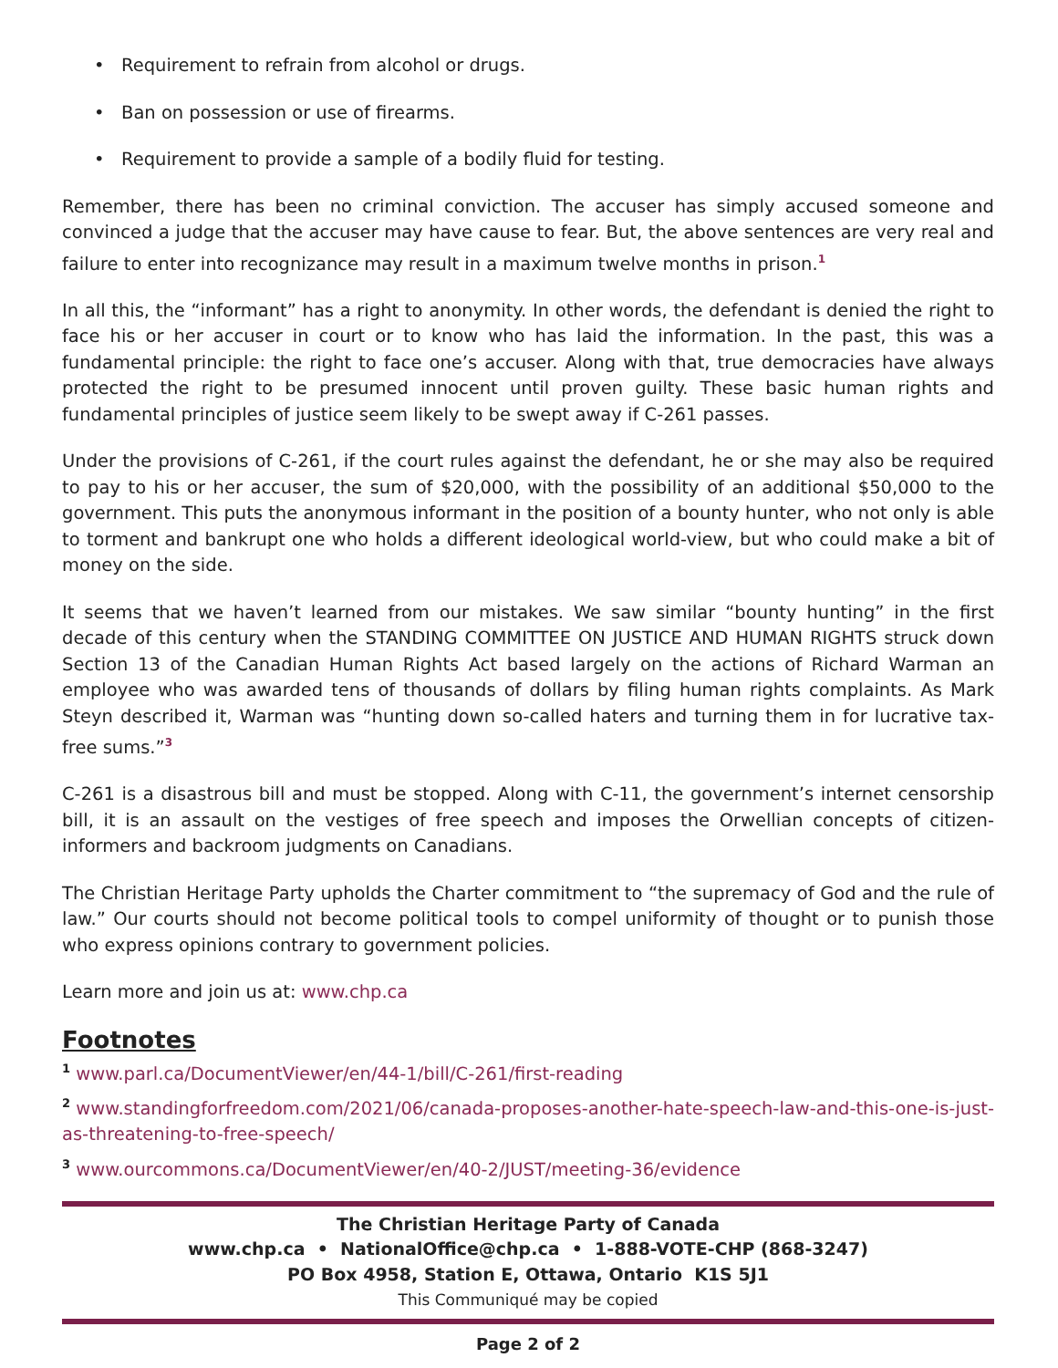• Requirement to refrain from alcohol or drugs.
• Ban on possession or use of firearms.
• Requirement to provide a sample of a bodily fluid for testing.
Remember, there has been no criminal conviction. The accuser has simply accused someone and convinced a judge that the accuser may have cause to fear. But, the above sentences are very real and failure to enter into recognizance may result in a maximum twelve months in prison.<sup>1</sup>
In all this, the “informant” has a right to anonymity. In other words, the defendant is denied the right to face his or her accuser in court or to know who has laid the information. In the past, this was a fundamental principle: the right to face one’s accuser. Along with that, true democracies have always protected the right to be presumed innocent until proven guilty. These basic human rights and fundamental principles of justice seem likely to be swept away if C-261 passes.
Under the provisions of C-261, if the court rules against the defendant, he or she may also be required to pay to his or her accuser, the sum of $20,000, with the possibility of an additional $50,000 to the government. This puts the anonymous informant in the position of a bounty hunter, who not only is able to torment and bankrupt one who holds a different ideological world-view, but who could make a bit of money on the side.
It seems that we haven’t learned from our mistakes. We saw similar “bounty hunting” in the first decade of this century when the STANDING COMMITTEE ON JUSTICE AND HUMAN RIGHTS struck down Section 13 of the Canadian Human Rights Act based largely on the actions of Richard Warman an employee who was awarded tens of thousands of dollars by filing human rights complaints. As Mark Steyn described it, Warman was “hunting down so-called haters and turning them in for lucrative tax-free sums.”<sup>3</sup>
C-261 is a disastrous bill and must be stopped. Along with C-11, the government’s internet censorship bill, it is an assault on the vestiges of free speech and imposes the Orwellian concepts of citizen-informers and backroom judgments on Canadians.
The Christian Heritage Party upholds the Charter commitment to “the supremacy of God and the rule of law.” Our courts should not become political tools to compel uniformity of thought or to punish those who express opinions contrary to government policies.
Learn more and join us at: www.chp.ca
Footnotes
1 www.parl.ca/DocumentViewer/en/44-1/bill/C-261/first-reading
2 www.standingforfreedom.com/2021/06/canada-proposes-another-hate-speech-law-and-this-one-is-just-as-threatening-to-free-speech/
3 www.ourcommons.ca/DocumentViewer/en/40-2/JUST/meeting-36/evidence
The Christian Heritage Party of Canada
www.chp.ca • NationalOffice@chp.ca • 1-888-VOTE-CHP (868-3247)
PO Box 4958, Station E, Ottawa, Ontario K1S 5J1
This Communiqué may be copied
Page 2 of 2